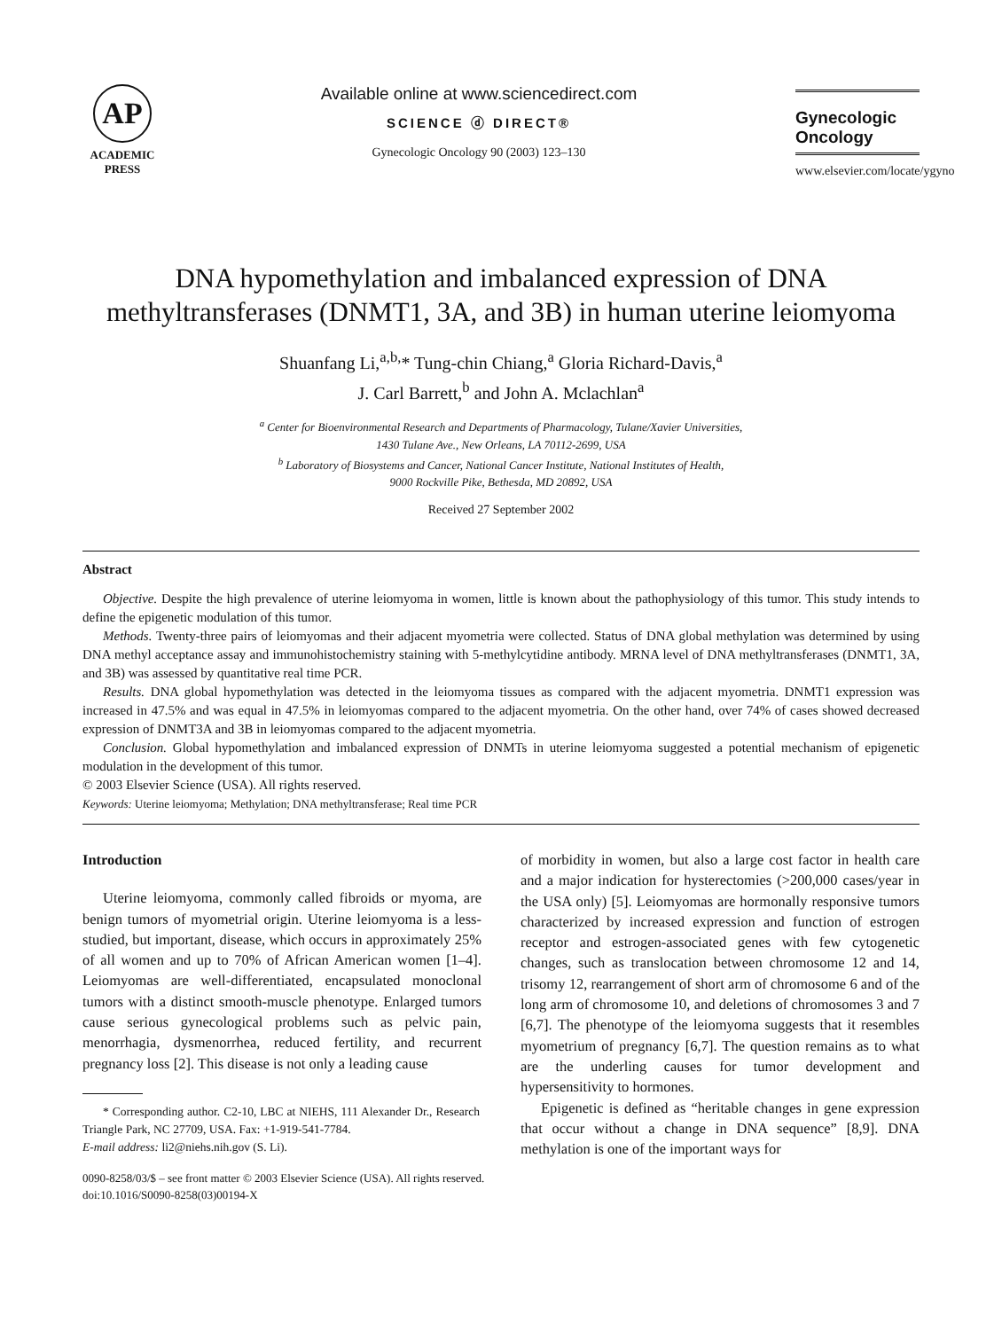AP
ACADEMIC
PRESS
Available online at www.sciencedirect.com
SCIENCE ⓓ DIRECT®
Gynecologic Oncology 90 (2003) 123–130
Gynecologic
Oncology
www.elsevier.com/locate/ygyno
DNA hypomethylation and imbalanced expression of DNA methyltransferases (DNMT1, 3A, and 3B) in human uterine leiomyoma
Shuanfang Li,<sup>a,b,</sup>* Tung-chin Chiang,<sup>a</sup> Gloria Richard-Davis,<sup>a</sup>
J. Carl Barrett,<sup>b</sup> and John A. Mclachlan<sup>a</sup>
<sup>a</sup> Center for Bioenvironmental Research and Departments of Pharmacology, Tulane/Xavier Universities,
1430 Tulane Ave., New Orleans, LA 70112-2699, USA
<sup>b</sup> Laboratory of Biosystems and Cancer, National Cancer Institute, National Institutes of Health,
9000 Rockville Pike, Bethesda, MD 20892, USA
Received 27 September 2002
Abstract
Objective. Despite the high prevalence of uterine leiomyoma in women, little is known about the pathophysiology of this tumor. This study intends to define the epigenetic modulation of this tumor.
Methods. Twenty-three pairs of leiomyomas and their adjacent myometria were collected. Status of DNA global methylation was determined by using DNA methyl acceptance assay and immunohistochemistry staining with 5-methylcytidine antibody. MRNA level of DNA methyltransferases (DNMT1, 3A, and 3B) was assessed by quantitative real time PCR.
Results. DNA global hypomethylation was detected in the leiomyoma tissues as compared with the adjacent myometria. DNMT1 expression was increased in 47.5% and was equal in 47.5% in leiomyomas compared to the adjacent myometria. On the other hand, over 74% of cases showed decreased expression of DNMT3A and 3B in leiomyomas compared to the adjacent myometria.
Conclusion. Global hypomethylation and imbalanced expression of DNMTs in uterine leiomyoma suggested a potential mechanism of epigenetic modulation in the development of this tumor.
© 2003 Elsevier Science (USA). All rights reserved.
Keywords: Uterine leiomyoma; Methylation; DNA methyltransferase; Real time PCR
Introduction
Uterine leiomyoma, commonly called fibroids or myoma, are benign tumors of myometrial origin. Uterine leiomyoma is a less-studied, but important, disease, which occurs in approximately 25% of all women and up to 70% of African American women [1–4]. Leiomyomas are well-differentiated, encapsulated monoclonal tumors with a distinct smooth-muscle phenotype. Enlarged tumors cause serious gynecological problems such as pelvic pain, menorrhagia, dysmenorrhea, reduced fertility, and recurrent pregnancy loss [2]. This disease is not only a leading cause
* Corresponding author. C2-10, LBC at NIEHS, 111 Alexander Dr., Research Triangle Park, NC 27709, USA. Fax: +1-919-541-7784.
E-mail address: li2@niehs.nih.gov (S. Li).
of morbidity in women, but also a large cost factor in health care and a major indication for hysterectomies (>200,000 cases/year in the USA only) [5]. Leiomyomas are hormonally responsive tumors characterized by increased expression and function of estrogen receptor and estrogen-associated genes with few cytogenetic changes, such as translocation between chromosome 12 and 14, trisomy 12, rearrangement of short arm of chromosome 6 and of the long arm of chromosome 10, and deletions of chromosomes 3 and 7 [6,7]. The phenotype of the leiomyoma suggests that it resembles myometrium of pregnancy [6,7]. The question remains as to what are the underling causes for tumor development and hypersensitivity to hormones.
Epigenetic is defined as “heritable changes in gene expression that occur without a change in DNA sequence” [8,9]. DNA methylation is one of the important ways for
0090-8258/03/$ – see front matter © 2003 Elsevier Science (USA). All rights reserved.
doi:10.1016/S0090-8258(03)00194-X